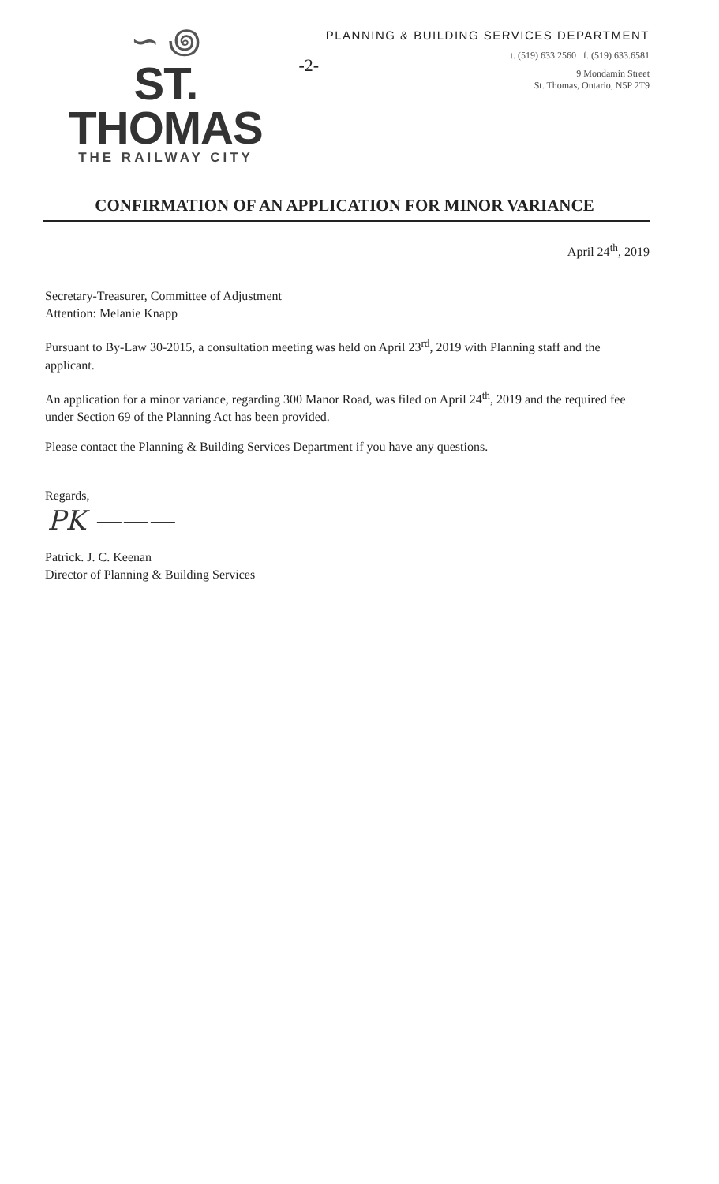∽ ꩜
ST. THOMAS
THE RAILWAY CITY
-2-
PLANNING & BUILDING SERVICES DEPARTMENT
t. (519) 633.2560 f. (519) 633.6581
9 Mondamin Street
St. Thomas, Ontario, N5P 2T9
CONFIRMATION OF AN APPLICATION FOR MINOR VARIANCE
April 24<sup>th</sup>, 2019
Secretary-Treasurer, Committee of Adjustment
Attention: Melanie Knapp
Pursuant to By-Law 30-2015, a consultation meeting was held on April 23<sup>rd</sup>, 2019 with Planning staff and the applicant.
An application for a minor variance, regarding 300 Manor Road, was filed on April 24<sup>th</sup>, 2019 and the required fee under Section 69 of the Planning Act has been provided.
Please contact the Planning & Building Services Department if you have any questions.
Regards,
PK ———
Patrick. J. C. Keenan
Director of Planning & Building Services